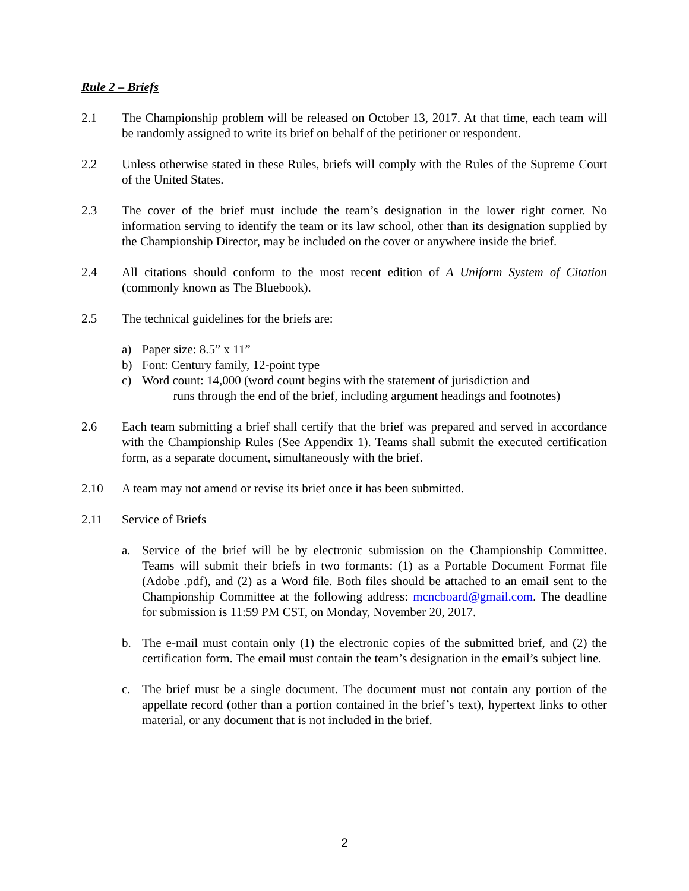Rule 2 – Briefs
2.1 The Championship problem will be released on October 13, 2017. At that time, each team will be randomly assigned to write its brief on behalf of the petitioner or respondent.
2.2 Unless otherwise stated in these Rules, briefs will comply with the Rules of the Supreme Court of the United States.
2.3 The cover of the brief must include the team’s designation in the lower right corner. No information serving to identify the team or its law school, other than its designation supplied by the Championship Director, may be included on the cover or anywhere inside the brief.
2.4 All citations should conform to the most recent edition of A Uniform System of Citation (commonly known as The Bluebook).
2.5 The technical guidelines for the briefs are:
a) Paper size: 8.5” x 11”
b) Font: Century family, 12-point type
c) Word count: 14,000 (word count begins with the statement of jurisdiction and
runs through the end of the brief, including argument headings and footnotes)
2.6 Each team submitting a brief shall certify that the brief was prepared and served in accordance with the Championship Rules (See Appendix 1). Teams shall submit the executed certification form, as a separate document, simultaneously with the brief.
2.10 A team may not amend or revise its brief once it has been submitted.
2.11 Service of Briefs
a. Service of the brief will be by electronic submission on the Championship Committee. Teams will submit their briefs in two formants: (1) as a Portable Document Format file (Adobe .pdf), and (2) as a Word file. Both files should be attached to an email sent to the Championship Committee at the following address: mcncboard@gmail.com. The deadline for submission is 11:59 PM CST, on Monday, November 20, 2017.
b. The e-mail must contain only (1) the electronic copies of the submitted brief, and (2) the certification form. The email must contain the team’s designation in the email’s subject line.
c. The brief must be a single document. The document must not contain any portion of the appellate record (other than a portion contained in the brief’s text), hypertext links to other material, or any document that is not included in the brief.
2